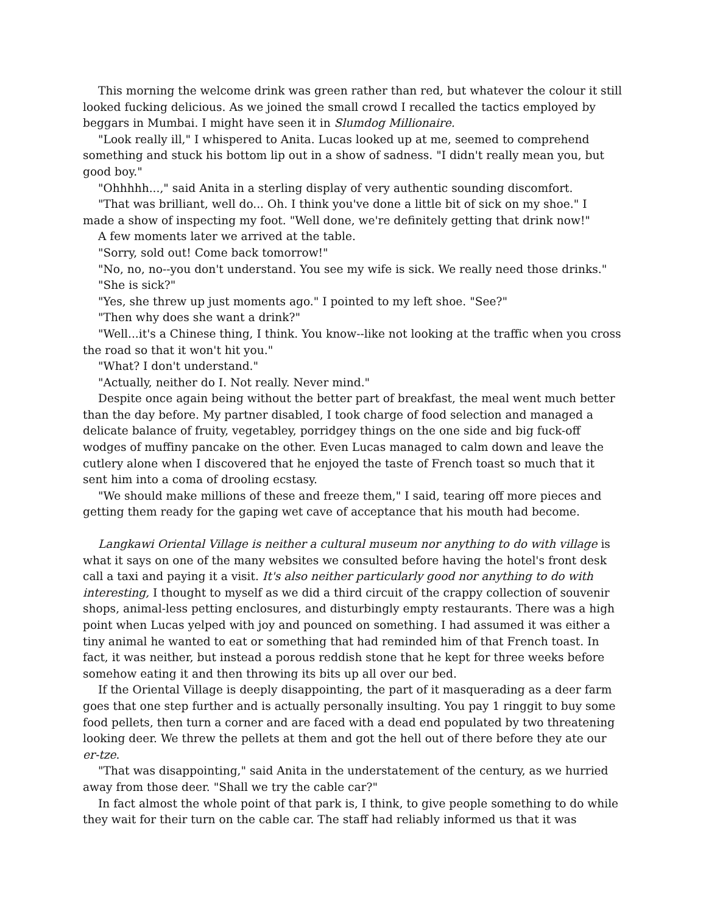This morning the welcome drink was green rather than red, but whatever the colour it still looked fucking delicious. As we joined the small crowd I recalled the tactics employed by beggars in Mumbai. I might have seen it in Slumdog Millionaire.
"Look really ill," I whispered to Anita. Lucas looked up at me, seemed to comprehend something and stuck his bottom lip out in a show of sadness. "I didn't really mean you, but good boy."
"Ohhhhh...," said Anita in a sterling display of very authentic sounding discomfort.
"That was brilliant, well do... Oh. I think you've done a little bit of sick on my shoe." I made a show of inspecting my foot. "Well done, we're definitely getting that drink now!"
A few moments later we arrived at the table.
"Sorry, sold out! Come back tomorrow!"
"No, no, no--you don't understand. You see my wife is sick. We really need those drinks."
"She is sick?"
"Yes, she threw up just moments ago." I pointed to my left shoe. "See?"
"Then why does she want a drink?"
"Well...it's a Chinese thing, I think. You know--like not looking at the traffic when you cross the road so that it won't hit you."
"What? I don't understand."
"Actually, neither do I. Not really. Never mind."
Despite once again being without the better part of breakfast, the meal went much better than the day before. My partner disabled, I took charge of food selection and managed a delicate balance of fruity, vegetabley, porridgey things on the one side and big fuck-off wodges of muffiny pancake on the other. Even Lucas managed to calm down and leave the cutlery alone when I discovered that he enjoyed the taste of French toast so much that it sent him into a coma of drooling ecstasy.
"We should make millions of these and freeze them," I said, tearing off more pieces and getting them ready for the gaping wet cave of acceptance that his mouth had become.
Langkawi Oriental Village is neither a cultural museum nor anything to do with village is what it says on one of the many websites we consulted before having the hotel's front desk call a taxi and paying it a visit. It's also neither particularly good nor anything to do with interesting, I thought to myself as we did a third circuit of the crappy collection of souvenir shops, animal-less petting enclosures, and disturbingly empty restaurants. There was a high point when Lucas yelped with joy and pounced on something. I had assumed it was either a tiny animal he wanted to eat or something that had reminded him of that French toast. In fact, it was neither, but instead a porous reddish stone that he kept for three weeks before somehow eating it and then throwing its bits up all over our bed.
If the Oriental Village is deeply disappointing, the part of it masquerading as a deer farm goes that one step further and is actually personally insulting. You pay 1 ringgit to buy some food pellets, then turn a corner and are faced with a dead end populated by two threatening looking deer. We threw the pellets at them and got the hell out of there before they ate our er-tze.
"That was disappointing," said Anita in the understatement of the century, as we hurried away from those deer. "Shall we try the cable car?"
In fact almost the whole point of that park is, I think, to give people something to do while they wait for their turn on the cable car. The staff had reliably informed us that it was